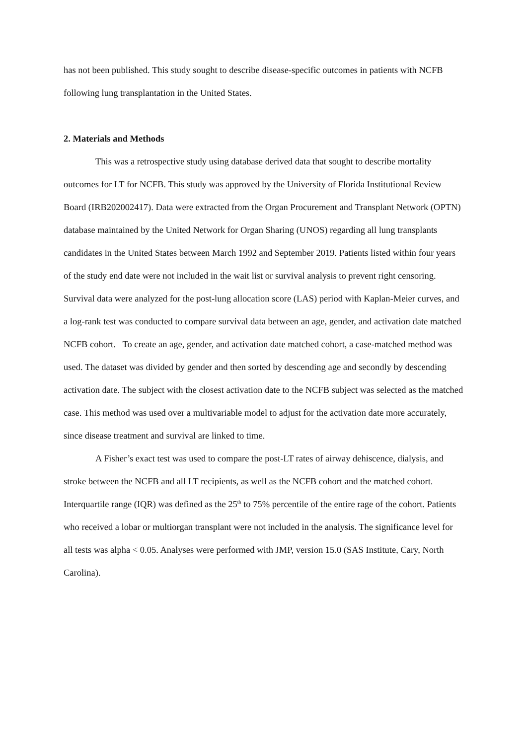has not been published. This study sought to describe disease-specific outcomes in patients with NCFB following lung transplantation in the United States.
2. Materials and Methods
This was a retrospective study using database derived data that sought to describe mortality outcomes for LT for NCFB. This study was approved by the University of Florida Institutional Review Board (IRB202002417). Data were extracted from the Organ Procurement and Transplant Network (OPTN) database maintained by the United Network for Organ Sharing (UNOS) regarding all lung transplants candidates in the United States between March 1992 and September 2019. Patients listed within four years of the study end date were not included in the wait list or survival analysis to prevent right censoring. Survival data were analyzed for the post-lung allocation score (LAS) period with Kaplan-Meier curves, and a log-rank test was conducted to compare survival data between an age, gender, and activation date matched NCFB cohort. To create an age, gender, and activation date matched cohort, a case-matched method was used. The dataset was divided by gender and then sorted by descending age and secondly by descending activation date. The subject with the closest activation date to the NCFB subject was selected as the matched case. This method was used over a multivariable model to adjust for the activation date more accurately, since disease treatment and survival are linked to time.
A Fisher’s exact test was used to compare the post-LT rates of airway dehiscence, dialysis, and stroke between the NCFB and all LT recipients, as well as the NCFB cohort and the matched cohort. Interquartile range (IQR) was defined as the 25<sup>th</sup> to 75% percentile of the entire rage of the cohort. Patients who received a lobar or multiorgan transplant were not included in the analysis. The significance level for all tests was alpha < 0.05. Analyses were performed with JMP, version 15.0 (SAS Institute, Cary, North Carolina).